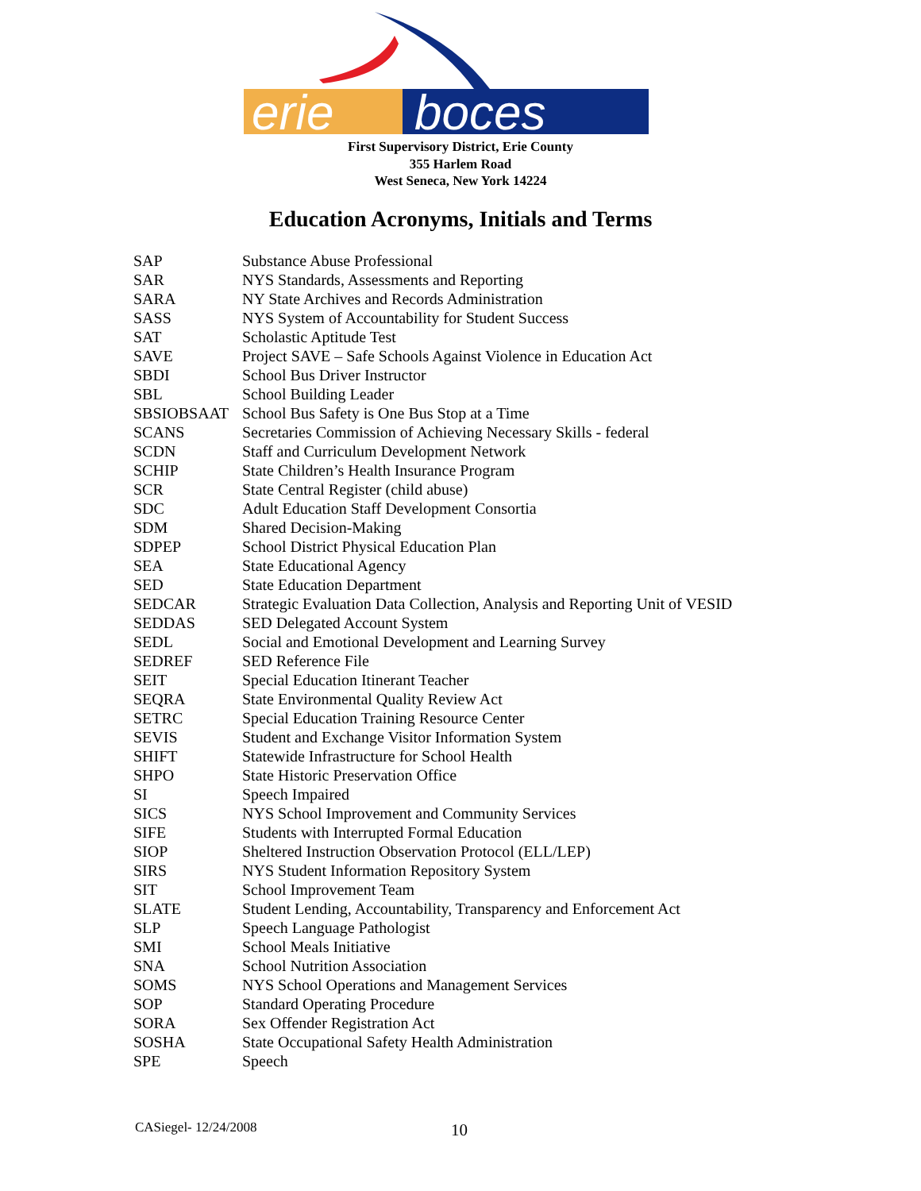erie
boces
First Supervisory District, Erie County
355 Harlem Road
West Seneca, New York 14224
Education Acronyms, Initials and Terms
| SAP | Substance Abuse Professional |
| SAR | NYS Standards, Assessments and Reporting |
| SARA | NY State Archives and Records Administration |
| SASS | NYS System of Accountability for Student Success |
| SAT | Scholastic Aptitude Test |
| SAVE | Project SAVE – Safe Schools Against Violence in Education Act |
| SBDI | School Bus Driver Instructor |
| SBL | School Building Leader |
| SBSIOBSAAT | School Bus Safety is One Bus Stop at a Time |
| SCANS | Secretaries Commission of Achieving Necessary Skills - federal |
| SCDN | Staff and Curriculum Development Network |
| SCHIP | State Children’s Health Insurance Program |
| SCR | State Central Register (child abuse) |
| SDC | Adult Education Staff Development Consortia |
| SDM | Shared Decision-Making |
| SDPEP | School District Physical Education Plan |
| SEA | State Educational Agency |
| SED | State Education Department |
| SEDCAR | Strategic Evaluation Data Collection, Analysis and Reporting Unit of VESID |
| SEDDAS | SED Delegated Account System |
| SEDL | Social and Emotional Development and Learning Survey |
| SEDREF | SED Reference File |
| SEIT | Special Education Itinerant Teacher |
| SEQRA | State Environmental Quality Review Act |
| SETRC | Special Education Training Resource Center |
| SEVIS | Student and Exchange Visitor Information System |
| SHIFT | Statewide Infrastructure for School Health |
| SHPO | State Historic Preservation Office |
| SI | Speech Impaired |
| SICS | NYS School Improvement and Community Services |
| SIFE | Students with Interrupted Formal Education |
| SIOP | Sheltered Instruction Observation Protocol (ELL/LEP) |
| SIRS | NYS Student Information Repository System |
| SIT | School Improvement Team |
| SLATE | Student Lending, Accountability, Transparency and Enforcement Act |
| SLP | Speech Language Pathologist |
| SMI | School Meals Initiative |
| SNA | School Nutrition Association |
| SOMS | NYS School Operations and Management Services |
| SOP | Standard Operating Procedure |
| SORA | Sex Offender Registration Act |
| SOSHA | State Occupational Safety Health Administration |
| SPE | Speech |
CASiegel- 12/24/2008 10